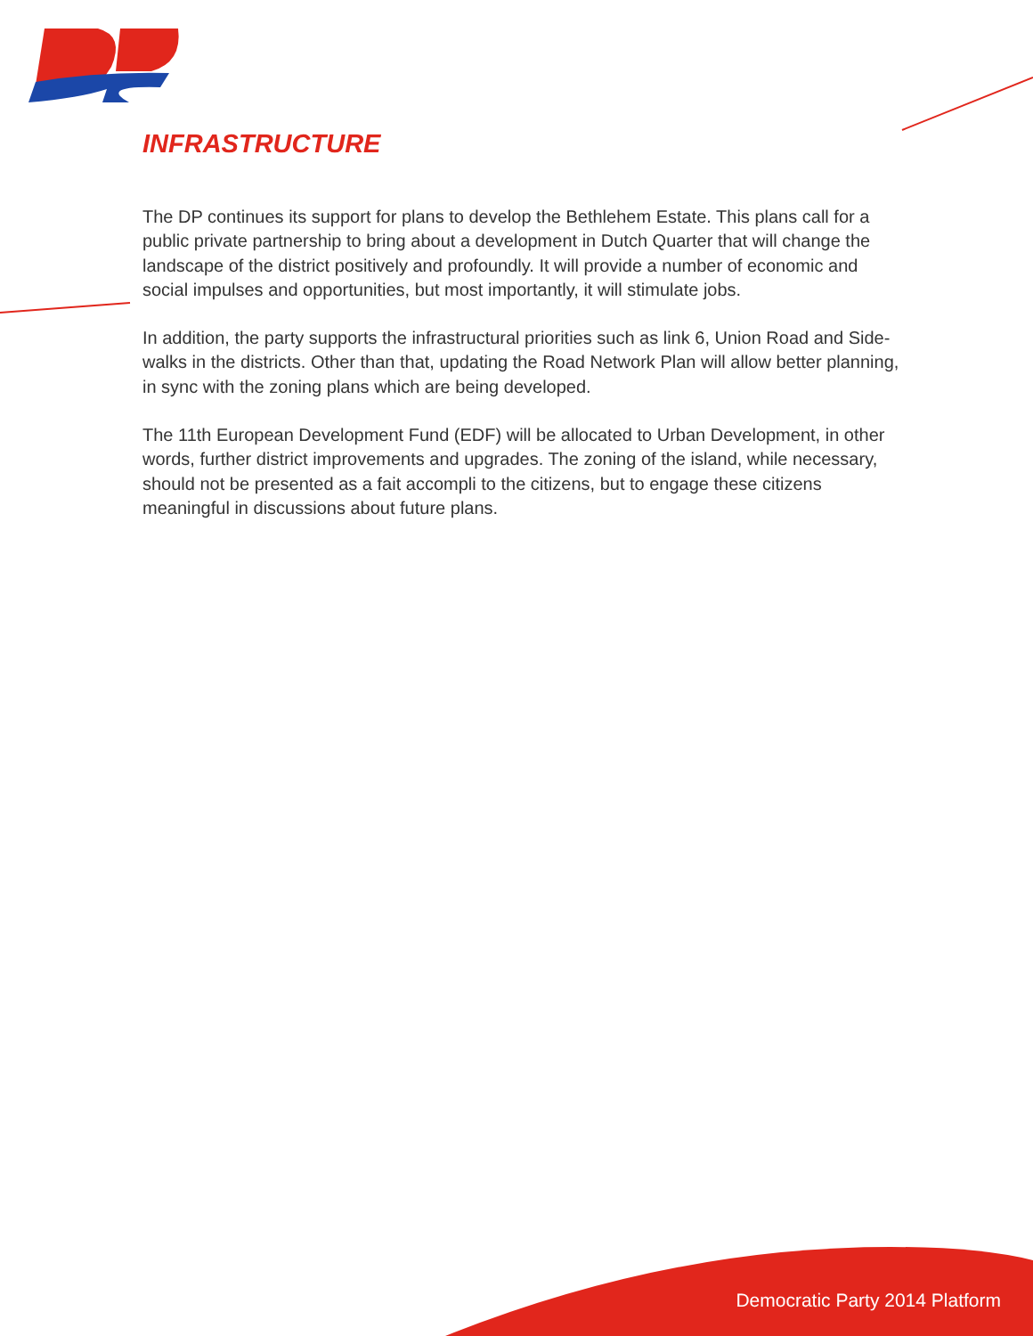INFRASTRUCTURE
The DP continues its support for plans to develop the Bethlehem Estate. This plans call for a public private partnership to bring about a development in Dutch Quarter that will change the landscape of the district positively and profoundly. It will provide a number of economic and social impulses and opportunities, but most importantly, it will stimulate jobs.
In addition, the party supports the infrastructural priorities such as link 6, Union Road and Side-walks in the districts. Other than that, updating the Road Network Plan will allow better planning, in sync with the zoning plans which are being developed.
The 11th European Development Fund (EDF) will be allocated to Urban Development, in other words, further district improvements and upgrades. The zoning of the island, while necessary, should not be presented as a fait accompli to the citizens, but to engage these citizens meaningful in discussions about future plans.
Democratic Party 2014 Platform